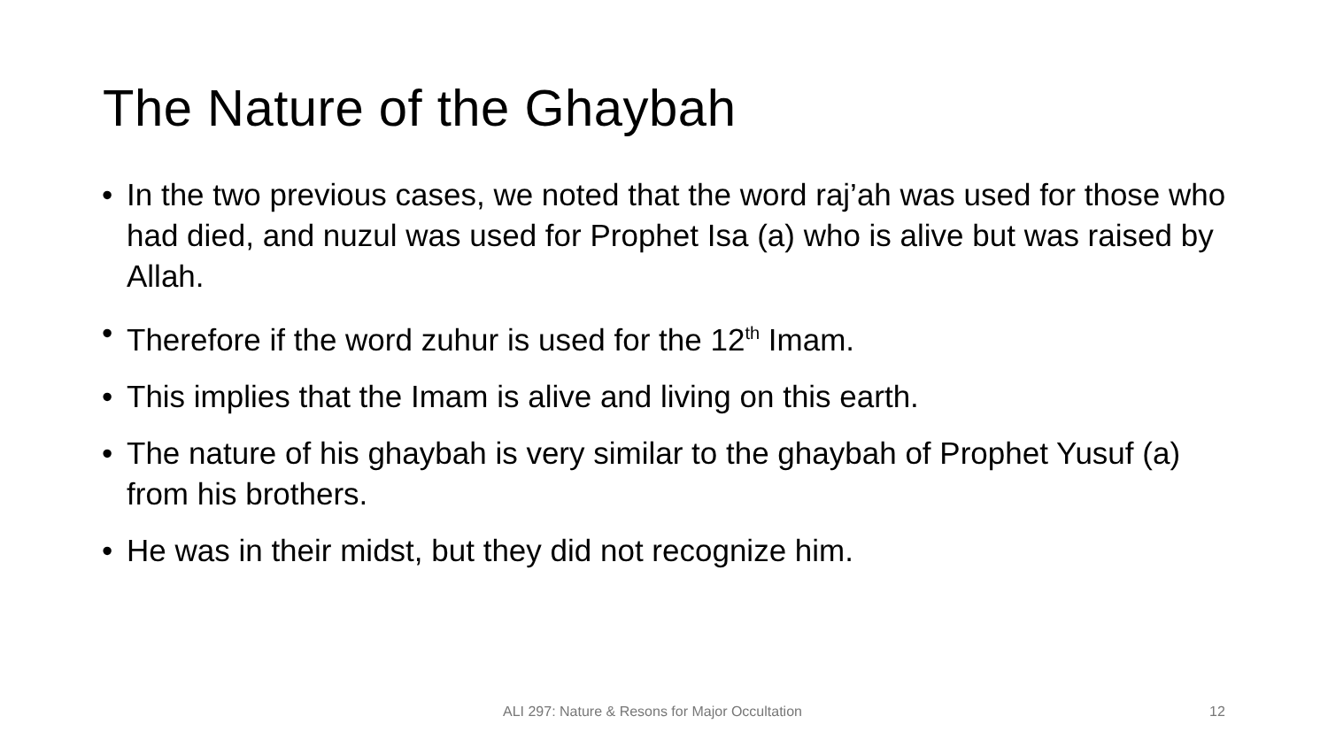The Nature of the Ghaybah
• In the two previous cases, we noted that the word raj’ah was used for those who had died, and nuzul was used for Prophet Isa (a) who is alive but was raised by Allah.
• Therefore if the word zuhur is used for the 12<sup>th</sup> Imam.
• This implies that the Imam is alive and living on this earth.
• The nature of his ghaybah is very similar to the ghaybah of Prophet Yusuf (a) from his brothers.
• He was in their midst, but they did not recognize him.
ALI 297: Nature & Resons for Major Occultation 12